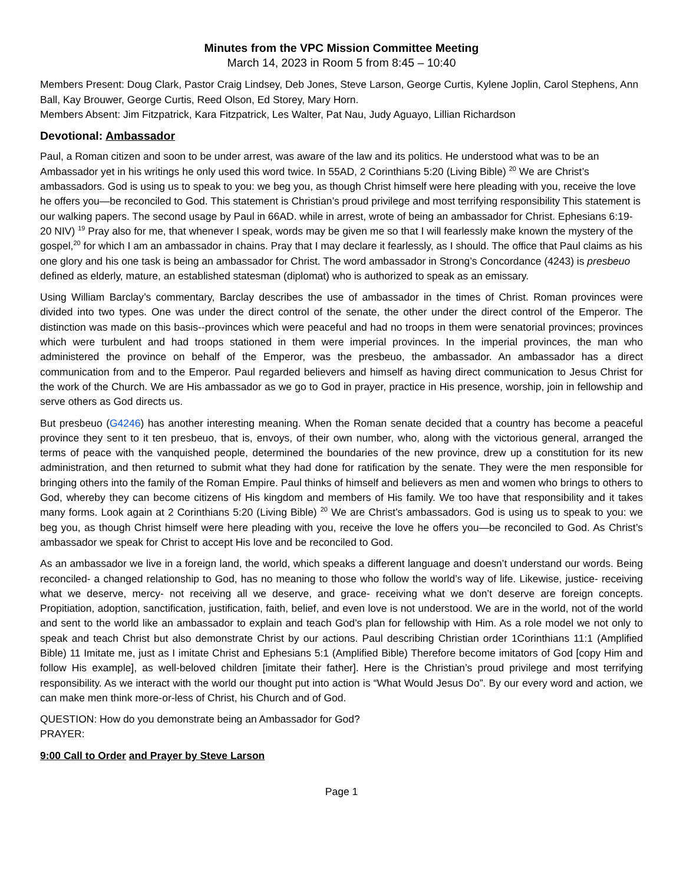Minutes from the VPC Mission Committee Meeting
March 14, 2023 in Room 5 from 8:45 – 10:40
Members Present: Doug Clark, Pastor Craig Lindsey, Deb Jones, Steve Larson, George Curtis, Kylene Joplin, Carol Stephens, Ann Ball, Kay Brouwer, George Curtis, Reed Olson, Ed Storey, Mary Horn.
Members Absent: Jim Fitzpatrick, Kara Fitzpatrick, Les Walter, Pat Nau, Judy Aguayo, Lillian Richardson
Devotional: Ambassador
Paul, a Roman citizen and soon to be under arrest, was aware of the law and its politics. He understood what was to be an Ambassador yet in his writings he only used this word twice. In 55AD, 2 Corinthians 5:20 (Living Bible) <sup>20</sup> We are Christ’s ambassadors. God is using us to speak to you: we beg you, as though Christ himself were here pleading with you, receive the love he offers you—be reconciled to God. This statement is Christian’s proud privilege and most terrifying responsibility This statement is our walking papers. The second usage by Paul in 66AD. while in arrest, wrote of being an ambassador for Christ. Ephesians 6:19-20 NIV) <sup>19</sup> Pray also for me, that whenever I speak, words may be given me so that I will fearlessly make known the mystery of the gospel,<sup>20</sup> for which I am an ambassador in chains. Pray that I may declare it fearlessly, as I should. The office that Paul claims as his one glory and his one task is being an ambassador for Christ. The word ambassador in Strong’s Concordance (4243) is presbeuo defined as elderly, mature, an established statesman (diplomat) who is authorized to speak as an emissary.
Using William Barclay’s commentary, Barclay describes the use of ambassador in the times of Christ. Roman provinces were divided into two types. One was under the direct control of the senate, the other under the direct control of the Emperor. The distinction was made on this basis--provinces which were peaceful and had no troops in them were senatorial provinces; provinces which were turbulent and had troops stationed in them were imperial provinces. In the imperial provinces, the man who administered the province on behalf of the Emperor, was the presbeuo, the ambassador. An ambassador has a direct communication from and to the Emperor. Paul regarded believers and himself as having direct communication to Jesus Christ for the work of the Church. We are His ambassador as we go to God in prayer, practice in His presence, worship, join in fellowship and serve others as God directs us.
But presbeuo (G4246) has another interesting meaning. When the Roman senate decided that a country has become a peaceful province they sent to it ten presbeuo, that is, envoys, of their own number, who, along with the victorious general, arranged the terms of peace with the vanquished people, determined the boundaries of the new province, drew up a constitution for its new administration, and then returned to submit what they had done for ratification by the senate. They were the men responsible for bringing others into the family of the Roman Empire. Paul thinks of himself and believers as men and women who brings to others to God, whereby they can become citizens of His kingdom and members of His family. We too have that responsibility and it takes many forms. Look again at 2 Corinthians 5:20 (Living Bible) <sup>20</sup> We are Christ’s ambassadors. God is using us to speak to you: we beg you, as though Christ himself were here pleading with you, receive the love he offers you—be reconciled to God. As Christ’s ambassador we speak for Christ to accept His love and be reconciled to God.
As an ambassador we live in a foreign land, the world, which speaks a different language and doesn’t understand our words. Being reconciled- a changed relationship to God, has no meaning to those who follow the world’s way of life. Likewise, justice- receiving what we deserve, mercy- not receiving all we deserve, and grace- receiving what we don’t deserve are foreign concepts. Propitiation, adoption, sanctification, justification, faith, belief, and even love is not understood. We are in the world, not of the world and sent to the world like an ambassador to explain and teach God’s plan for fellowship with Him. As a role model we not only to speak and teach Christ but also demonstrate Christ by our actions. Paul describing Christian order 1Corinthians 11:1 (Amplified Bible) 11 Imitate me, just as I imitate Christ and Ephesians 5:1 (Amplified Bible) Therefore become imitators of God [copy Him and follow His example], as well-beloved children [imitate their father]. Here is the Christian’s proud privilege and most terrifying responsibility. As we interact with the world our thought put into action is “What Would Jesus Do”. By our every word and action, we can make men think more-or-less of Christ, his Church and of God.
QUESTION: How do you demonstrate being an Ambassador for God?
PRAYER:
9:00 Call to Order and Prayer by Steve Larson
Page 1